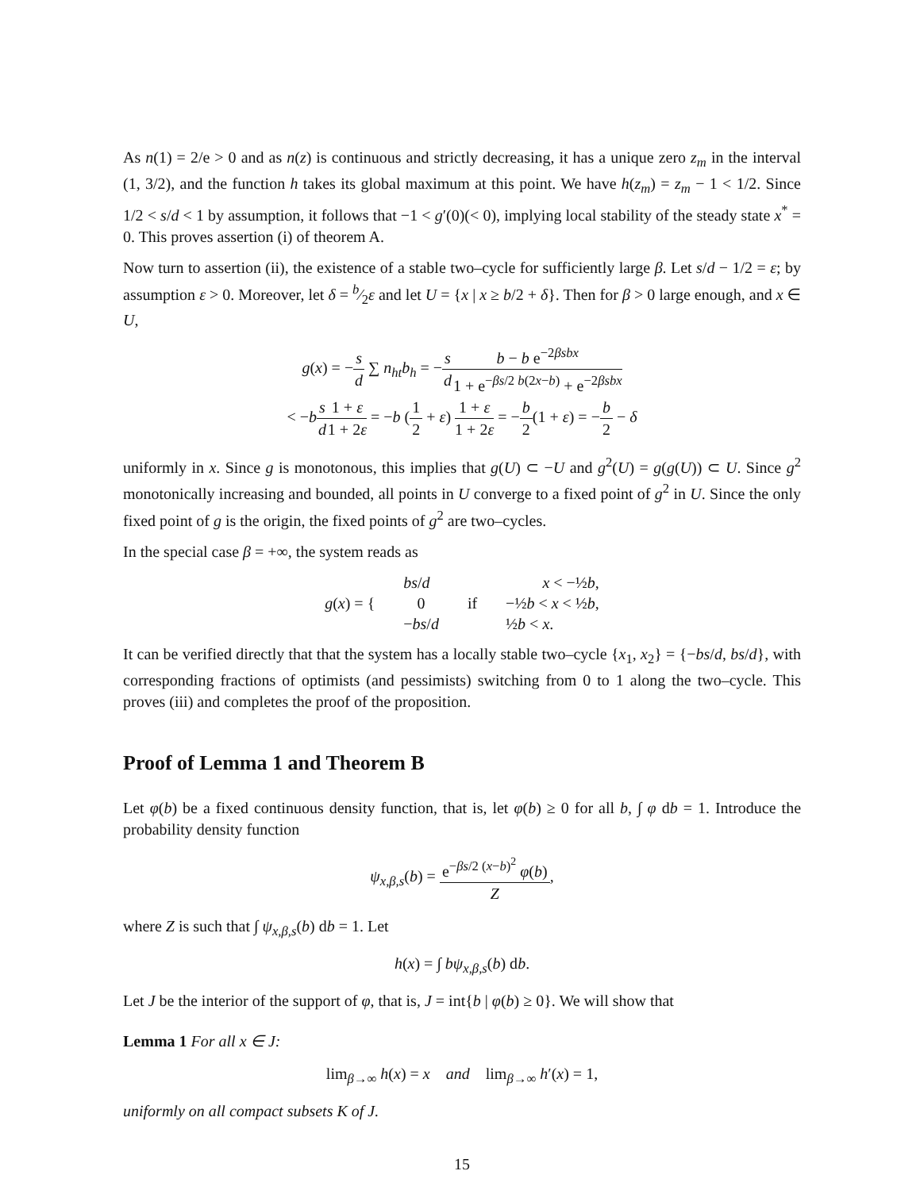As n(1) = 2/e > 0 and as n(z) is continuous and strictly decreasing, it has a unique zero z<sub>m</sub> in the interval (1, 3/2), and the function h takes its global maximum at this point. We have h(z<sub>m</sub>) = z<sub>m</sub> − 1 < 1/2. Since 1/2 < s/d < 1 by assumption, it follows that −1 < g′(0)(< 0), implying local stability of the steady state x<sup>*</sup> = 0. This proves assertion (i) of theorem A.
Now turn to assertion (ii), the existence of a stable two–cycle for sufficiently large β. Let s/d − 1/2 = ε; by assumption ε > 0. Moreover, let δ = b⁄2ε and let U = {x | x ≥ b/2 + δ}. Then for β > 0 large enough, and x ∈ U,
g(x) = −s d ∑ n<sub>ht</sub>b<sub>h</sub> = −s d b − b e<sup>−2βsbx</sup> 1 + e<sup>−βs/2 b(2x−b)</sup> + e<sup>−2βsbx</sup>
< −bs d 1 + ε 1 + 2ε = −b (1 2 + ε) 1 + ε 1 + 2ε = −b 2(1 + ε) = −b 2 − δ
uniformly in x. Since g is monotonous, this implies that g(U) ⊂ −U and g<sup>2</sup>(U) = g(g(U)) ⊂ U. Since g<sup>2</sup> monotonically increasing and bounded, all points in U converge to a fixed point of g<sup>2</sup> in U. Since the only fixed point of g is the origin, the fixed points of g<sup>2</sup> are two–cycles.
In the special case β = +∞, the system reads as
| g ( x ) = { | bs / d | | x < −½ b , |
| | 0 | if | −½ b < x < ½ b , |
| | − bs / d | | ½ b < x . |
It can be verified directly that that the system has a locally stable two–cycle {x<sub>1</sub>, x<sub>2</sub>} = {−bs/d, bs/d}, with corresponding fractions of optimists (and pessimists) switching from 0 to 1 along the two–cycle. This proves (iii) and completes the proof of the proposition.
Proof of Lemma 1 and Theorem B
Let φ(b) be a fixed continuous density function, that is, let φ(b) ≥ 0 for all b, ∫ φ db = 1. Introduce the probability density function
ψ<sub>x,β,s</sub>(b) = e<sup>−βs/2 (x−b)<sup>2</sup></sup> φ(b) Z,
where Z is such that ∫ ψ<sub>x,β,s</sub>(b) db = 1. Let
h(x) = ∫ bψ<sub>x,β,s</sub>(b) db.
Let J be the interior of the support of φ, that is, J = int{b | φ(b) ≥ 0}. We will show that
Lemma 1 For all x ∈ J:
lim<sub>β→∞</sub> h(x) = x and lim<sub>β→∞</sub> h′(x) = 1,
uniformly on all compact subsets K of J.
15